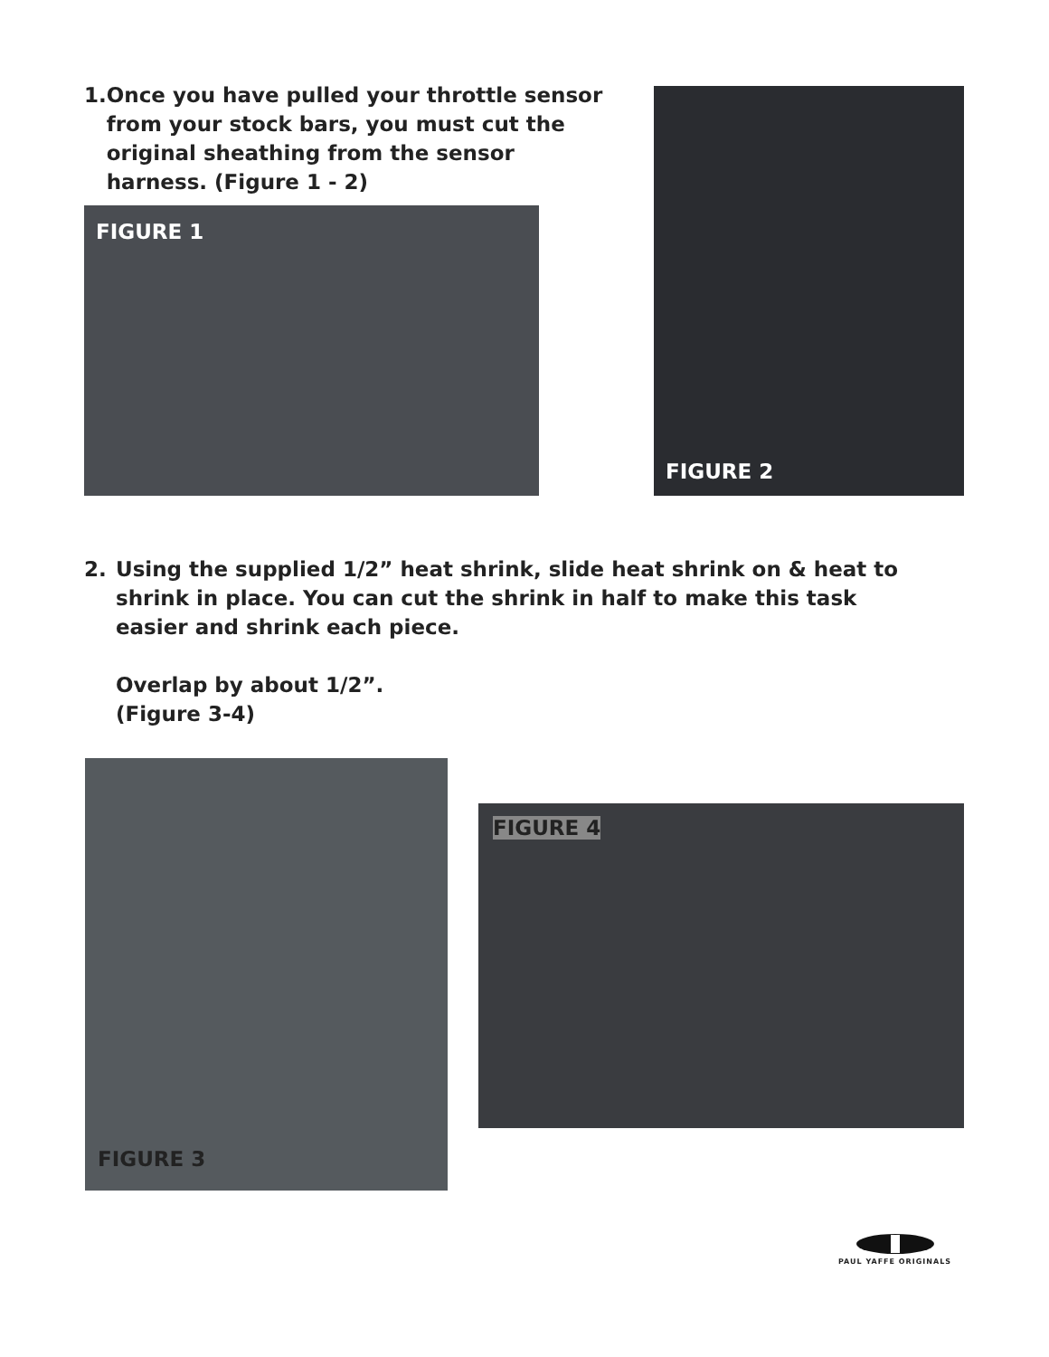1. Once you have pulled your throttle sensor from your stock bars, you must cut the original sheathing from the sensor harness. (Figure 1 - 2)
FIGURE 1
FIGURE 2
2. Using the supplied 1/2” heat shrink, slide heat shrink on & heat to shrink in place. You can cut the shrink in half to make this task easier and shrink each piece.
Overlap by about 1/2”.
(Figure 3-4)
FIGURE 3
FIGURE 4
PAUL YAFFE ORIGINALS